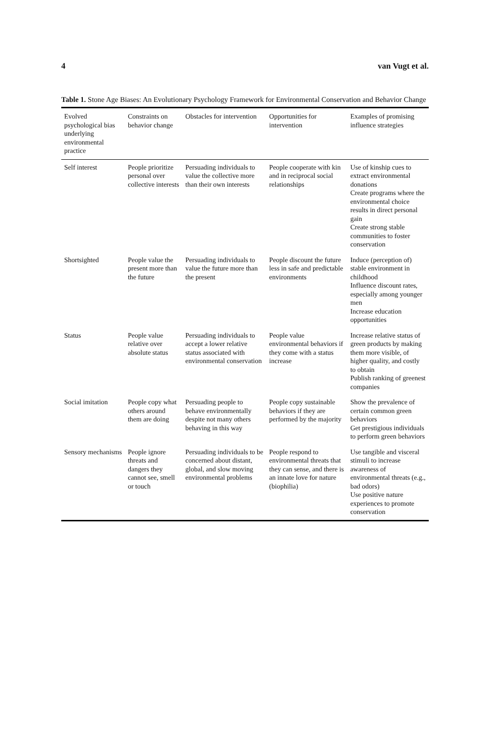4 van Vugt et al.
Table 1. Stone Age Biases: An Evolutionary Psychology Framework for Environmental Conservation and Behavior Change
| Evolved psychological bias underlying environmental practice | Constraints on behavior change | Obstacles for intervention | Opportunities for intervention | Examples of promising influence strategies |
| --- | --- | --- | --- | --- |
| Self interest | People prioritize personal over collective interests | Persuading individuals to value the collective more than their own interests | People cooperate with kin and in reciprocal social relationships | Use of kinship cues to extract environmental donations Create programs where the environmental choice results in direct personal gain Create strong stable communities to foster conservation |
| Shortsighted | People value the present more than the future | Persuading individuals to value the future more than the present | People discount the future less in safe and predictable environments | Induce (perception of) stable environment in childhood Influence discount rates, especially among younger men Increase education opportunities |
| Status | People value relative over absolute status | Persuading individuals to accept a lower relative status associated with environmental conservation | People value environmental behaviors if they come with a status increase | Increase relative status of green products by making them more visible, of higher quality, and costly to obtain Publish ranking of greenest companies |
| Social imitation | People copy what others around them are doing | Persuading people to behave environmentally despite not many others behaving in this way | People copy sustainable behaviors if they are performed by the majority | Show the prevalence of certain common green behaviors Get prestigious individuals to perform green behaviors |
| Sensory mechanisms | People ignore threats and dangers they cannot see, smell or touch | Persuading individuals to be concerned about distant, global, and slow moving environmental problems | People respond to environmental threats that they can sense, and there is an innate love for nature (biophilia) | Use tangible and visceral stimuli to increase awareness of environmental threats (e.g., bad odors) Use positive nature experiences to promote conservation |